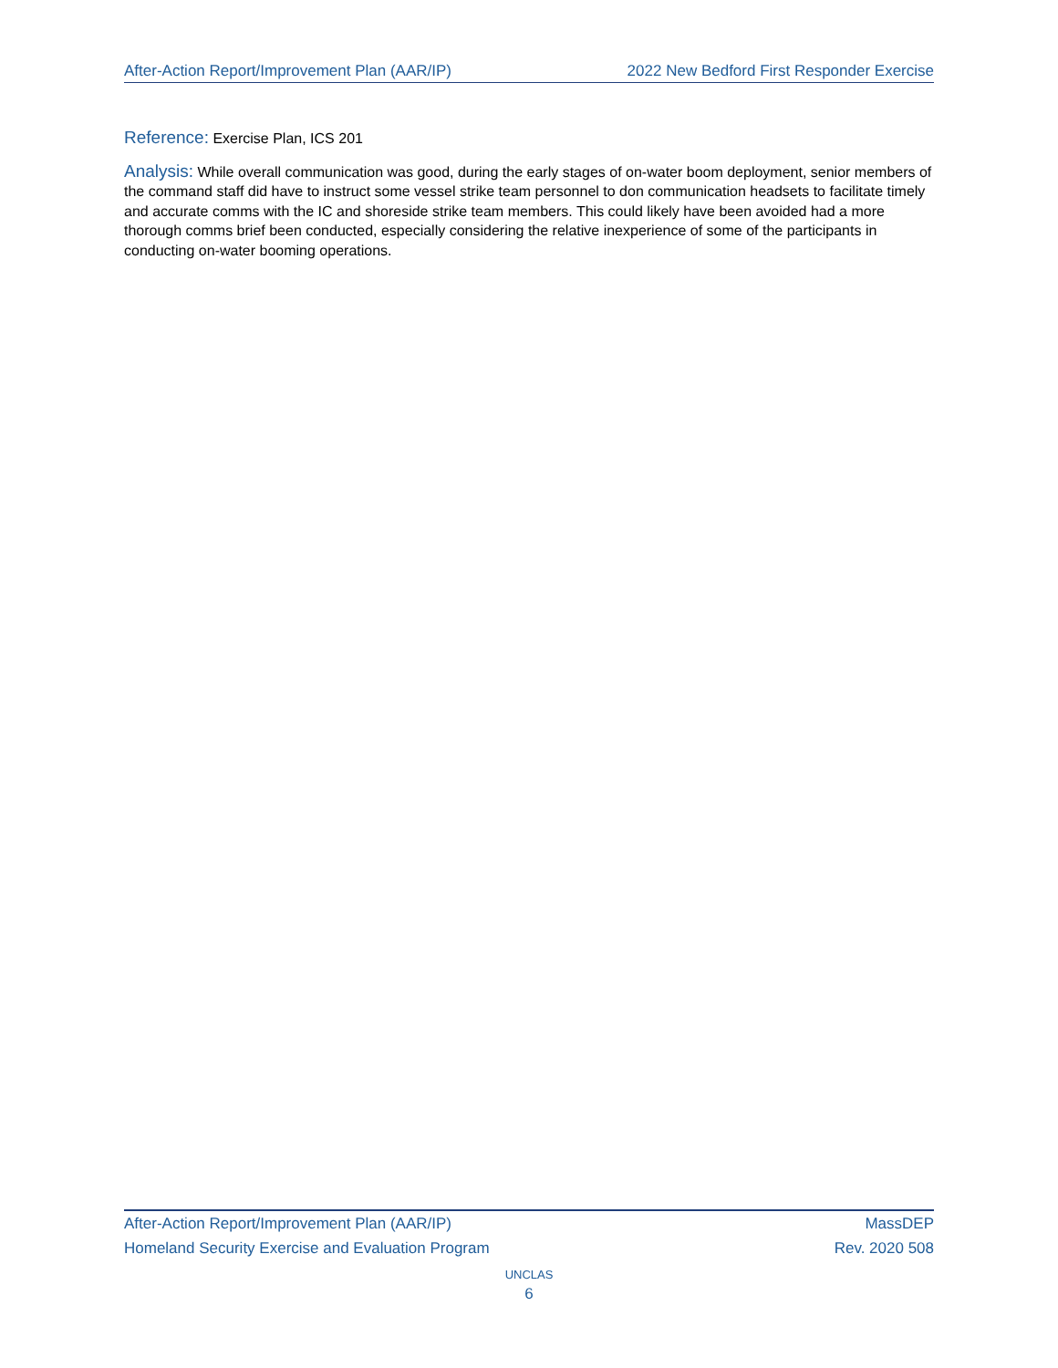After-Action Report/Improvement Plan (AAR/IP) 2022 New Bedford First Responder Exercise
Reference: Exercise Plan, ICS 201
Analysis: While overall communication was good, during the early stages of on-water boom deployment, senior members of the command staff did have to instruct some vessel strike team personnel to don communication headsets to facilitate timely and accurate comms with the IC and shoreside strike team members. This could likely have been avoided had a more thorough comms brief been conducted, especially considering the relative inexperience of some of the participants in conducting on-water booming operations.
After-Action Report/Improvement Plan (AAR/IP) MassDEP
Homeland Security Exercise and Evaluation Program Rev. 2020 508
UNCLAS
6